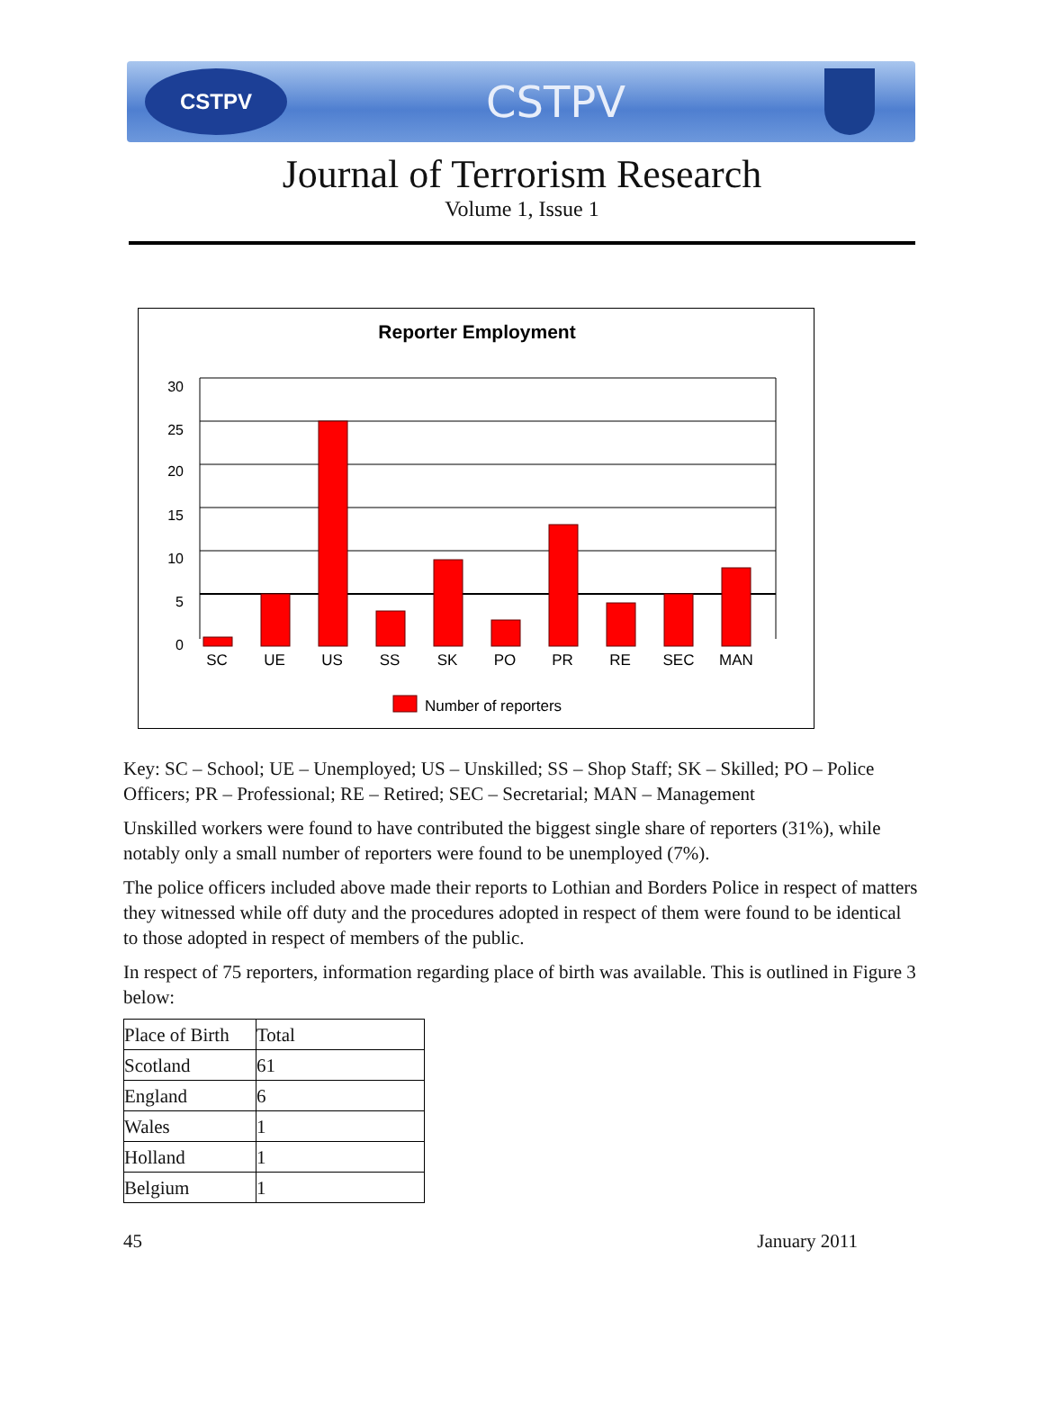CSTPV
CSTPV
Journal of Terrorism Research
Volume 1, Issue 1
Reporter Employment
30
25
20
15
10
5
0
SC
UE
US
SS
SK
PO
PR
RE
SEC
MAN
Number of reporters
Key: SC – School; UE – Unemployed; US – Unskilled; SS – Shop Staff; SK – Skilled; PO – Police Officers; PR – Professional; RE – Retired; SEC – Secretarial; MAN – Management
Unskilled workers were found to have contributed the biggest single share of reporters (31%), while notably only a small number of reporters were found to be unemployed (7%).
The police officers included above made their reports to Lothian and Borders Police in respect of matters they witnessed while off duty and the procedures adopted in respect of them were found to be identical to those adopted in respect of members of the public.
In respect of 75 reporters, information regarding place of birth was available. This is outlined in Figure 3 below:
| Place of Birth | Total |
| Scotland | 61 |
| England | 6 |
| Wales | 1 |
| Holland | 1 |
| Belgium | 1 |
45 January 2011